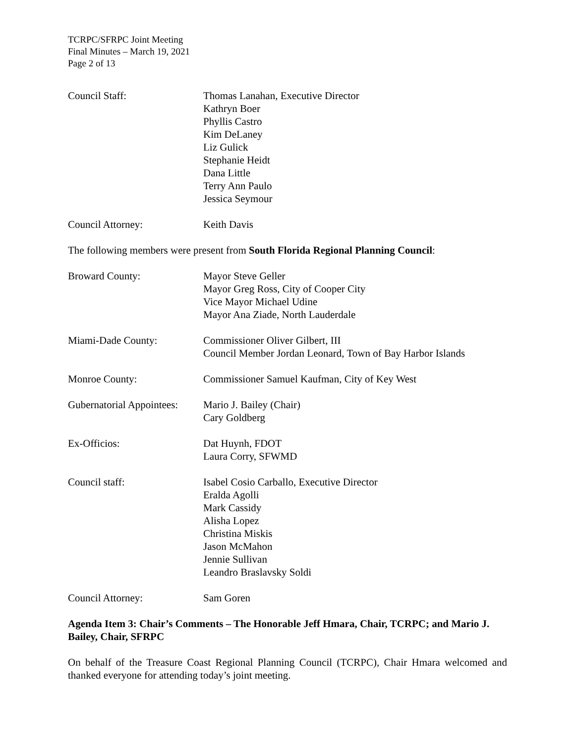TCRPC/SFRPC Joint Meeting
Final Minutes – March 19, 2021
Page 2 of 13
Council Staff: Thomas Lanahan, Executive Director
Kathryn Boer
Phyllis Castro
Kim DeLaney
Liz Gulick
Stephanie Heidt
Dana Little
Terry Ann Paulo
Jessica Seymour
Council Attorney: Keith Davis
The following members were present from South Florida Regional Planning Council:
Broward County: Mayor Steve Geller
Mayor Greg Ross, City of Cooper City
Vice Mayor Michael Udine
Mayor Ana Ziade, North Lauderdale
Miami-Dade County: Commissioner Oliver Gilbert, III
Council Member Jordan Leonard, Town of Bay Harbor Islands
Monroe County: Commissioner Samuel Kaufman, City of Key West
Gubernatorial Appointees:
Mario J. Bailey (Chair)
Cary Goldberg
Ex-Officios: Dat Huynh, FDOT
Laura Corry, SFWMD
Council staff: Isabel Cosio Carballo, Executive Director
Eralda Agolli
Mark Cassidy
Alisha Lopez
Christina Miskis
Jason McMahon
Jennie Sullivan
Leandro Braslavsky Soldi
Council Attorney: Sam Goren
Agenda Item 3: Chair’s Comments – The Honorable Jeff Hmara, Chair, TCRPC; and Mario J. Bailey, Chair, SFRPC
On behalf of the Treasure Coast Regional Planning Council (TCRPC), Chair Hmara welcomed and thanked everyone for attending today’s joint meeting.